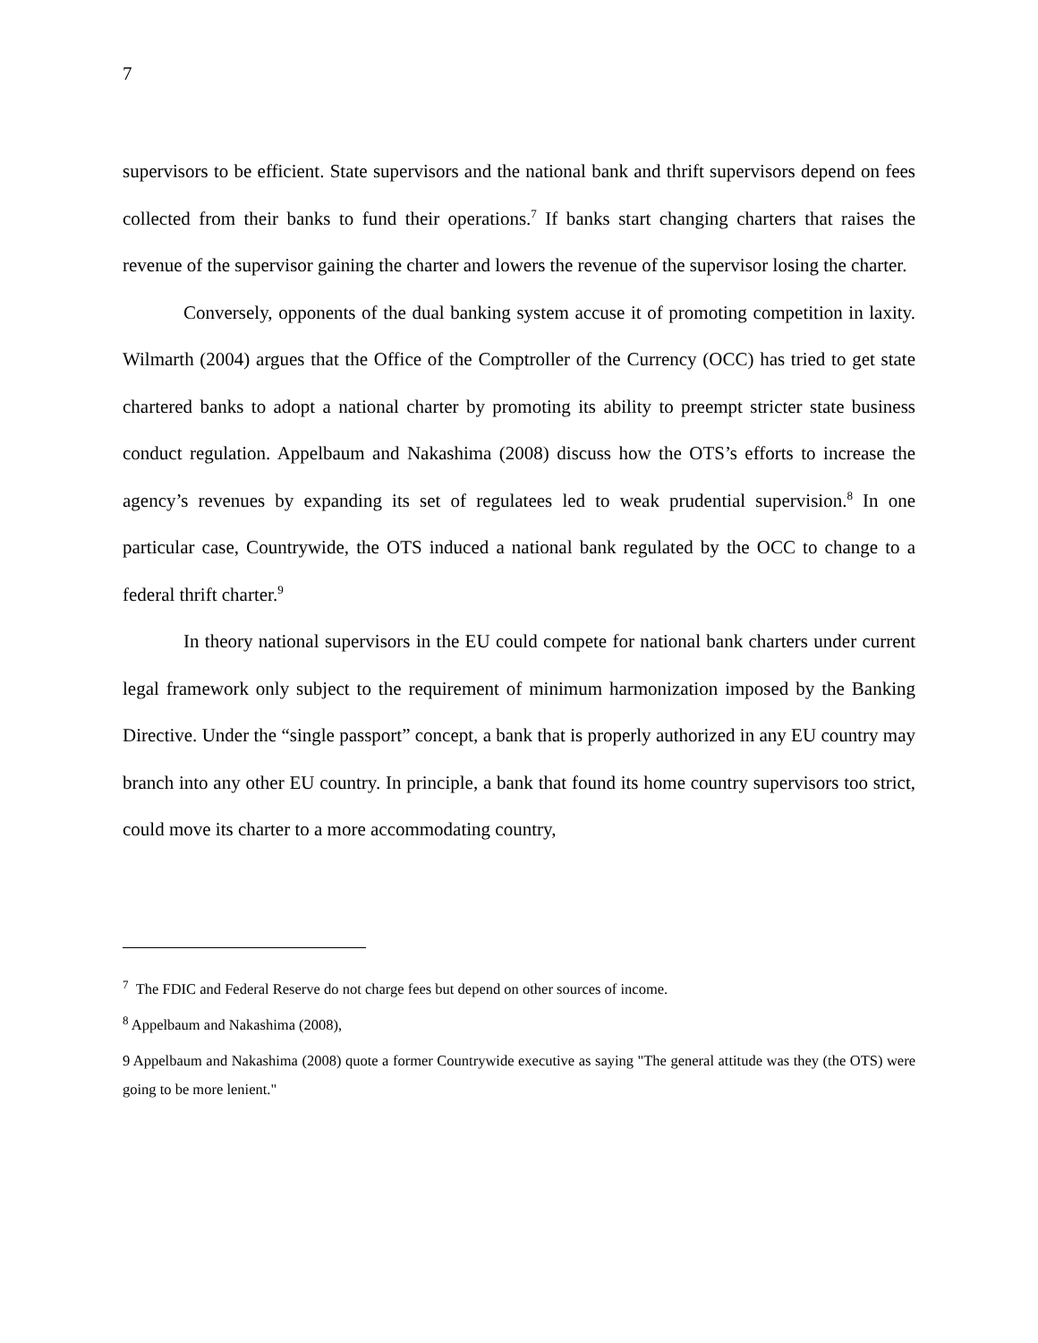7
supervisors to be efficient. State supervisors and the national bank and thrift supervisors depend on fees collected from their banks to fund their operations.<sup>7</sup> If banks start changing charters that raises the revenue of the supervisor gaining the charter and lowers the revenue of the supervisor losing the charter.
Conversely, opponents of the dual banking system accuse it of promoting competition in laxity. Wilmarth (2004) argues that the Office of the Comptroller of the Currency (OCC) has tried to get state chartered banks to adopt a national charter by promoting its ability to preempt stricter state business conduct regulation. Appelbaum and Nakashima (2008) discuss how the OTS’s efforts to increase the agency’s revenues by expanding its set of regulatees led to weak prudential supervision.<sup>8</sup> In one particular case, Countrywide, the OTS induced a national bank regulated by the OCC to change to a federal thrift charter.<sup>9</sup>
In theory national supervisors in the EU could compete for national bank charters under current legal framework only subject to the requirement of minimum harmonization imposed by the Banking Directive. Under the “single passport” concept, a bank that is properly authorized in any EU country may branch into any other EU country. In principle, a bank that found its home country supervisors too strict, could move its charter to a more accommodating country,
<sup>7</sup> The FDIC and Federal Reserve do not charge fees but depend on other sources of income.
<sup>8</sup> Appelbaum and Nakashima (2008),
9 Appelbaum and Nakashima (2008) quote a former Countrywide executive as saying "The general attitude was they (the OTS) were going to be more lenient."